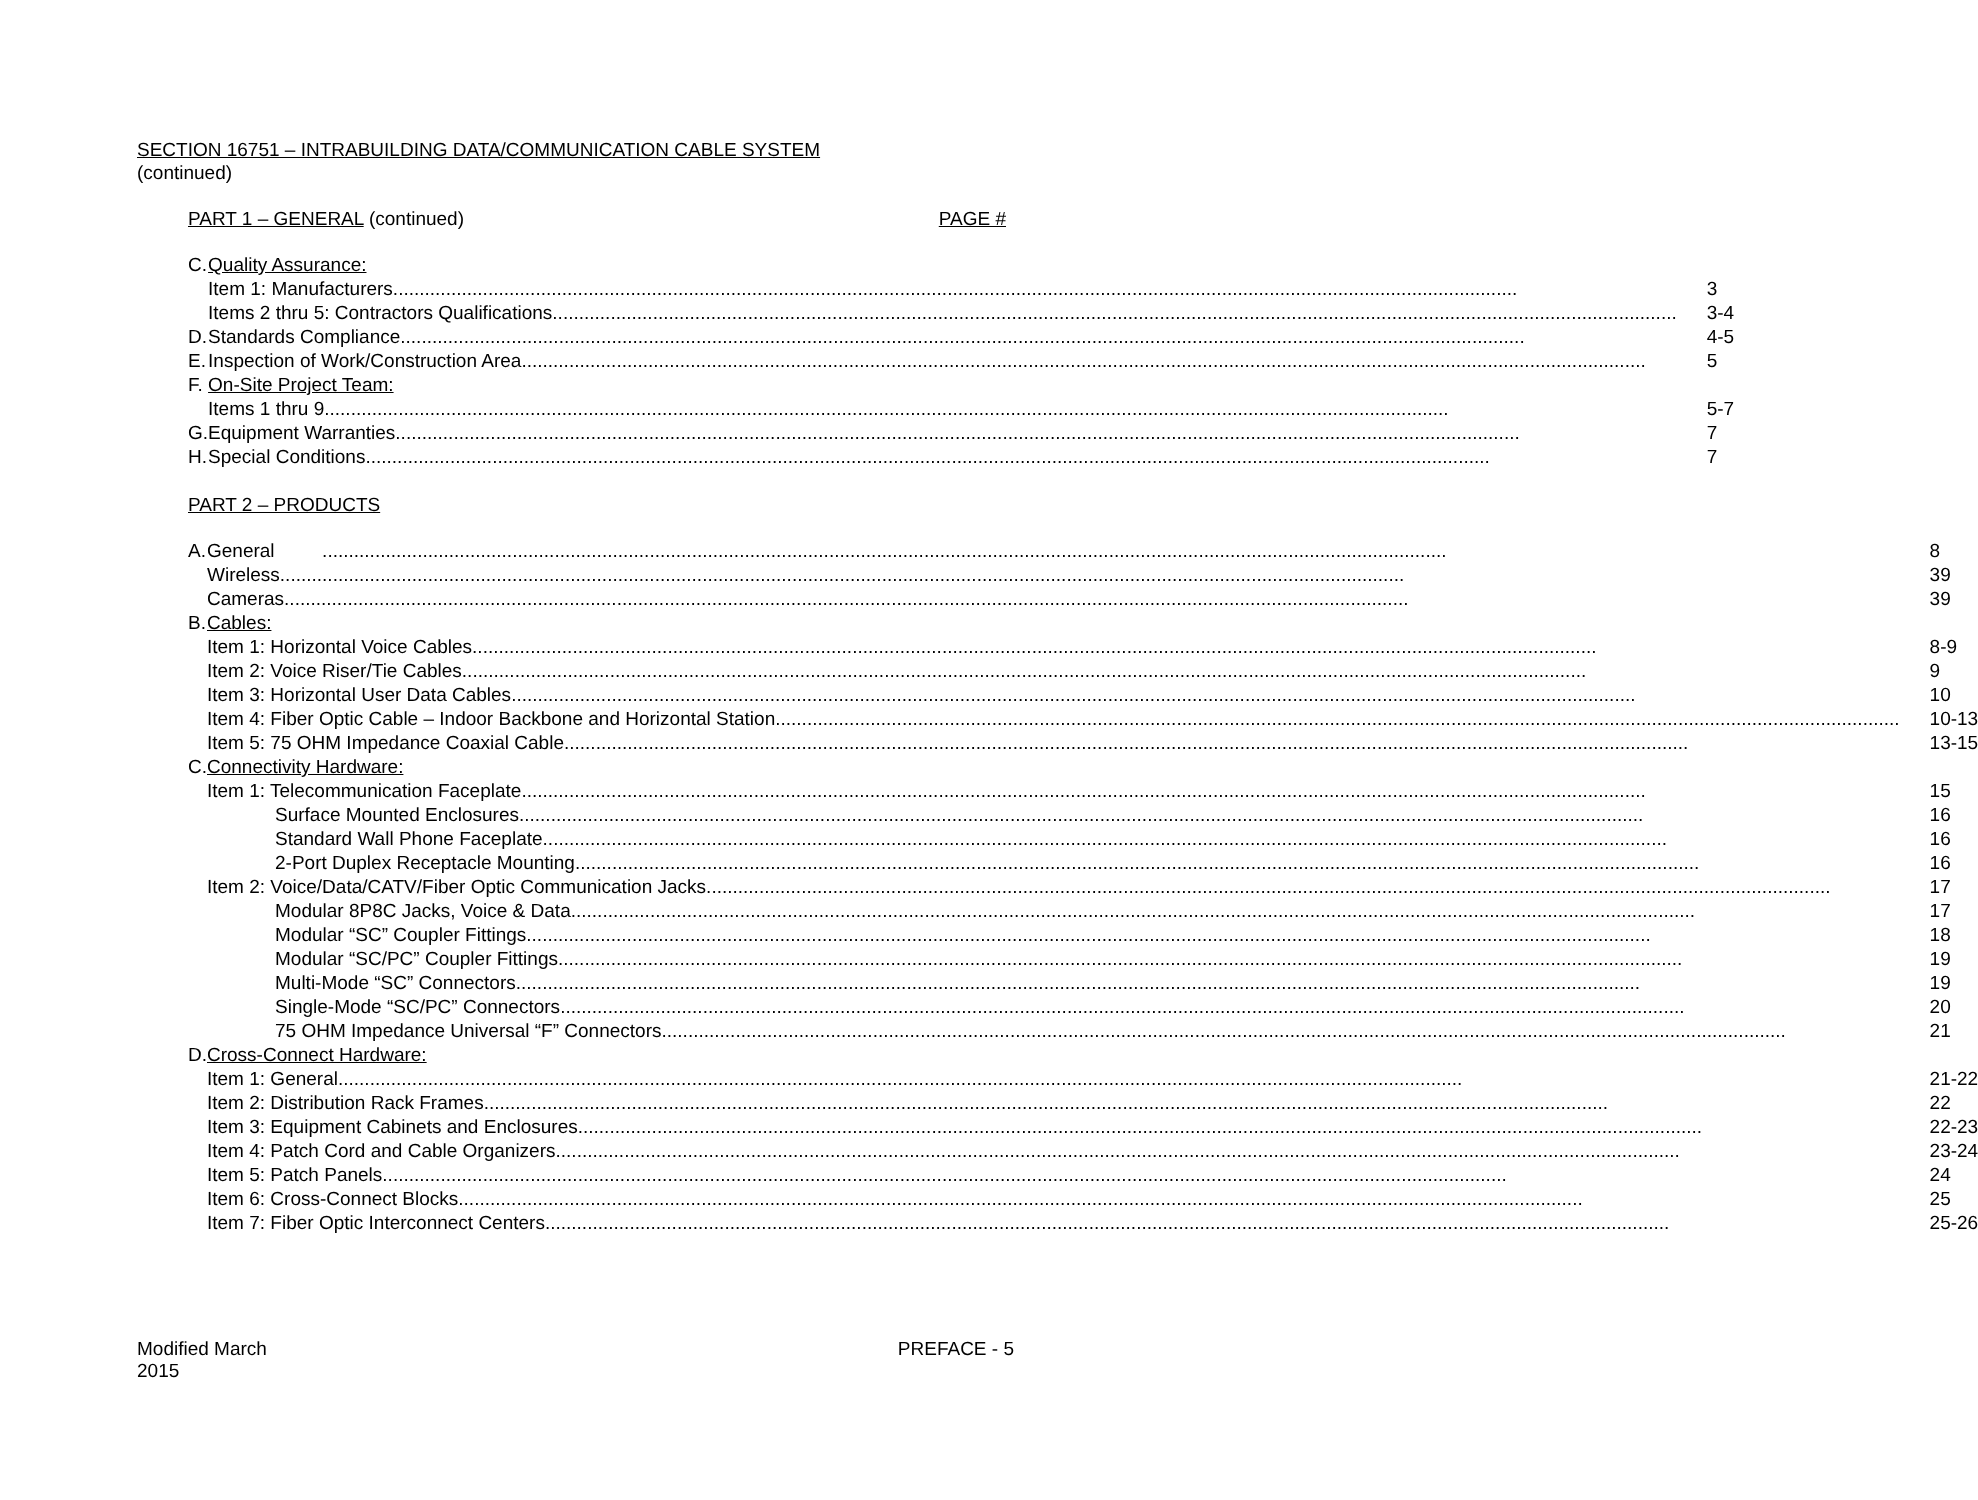SECTION 16751 – INTRABUILDING DATA/COMMUNICATION CABLE SYSTEM
(continued)
PART 1 – GENERAL (continued) PAGE #
| C. | Quality Assurance: | |
| | Item 1: Manufacturers | 3 |
| | Items 2 thru 5: Contractors Qualifications | 3-4 |
| D. | Standards Compliance | 4-5 |
| E. | Inspection of Work/Construction Area | 5 |
| F. | On-Site Project Team: | |
| | Items 1 thru 9 | 5-7 |
| G. | Equipment Warranties | 7 |
| H. | Special Conditions | 7 |
PART 2 – PRODUCTS
| A. | General | 8 |
| | Wireless | 39 |
| | Cameras | 39 |
| B. | Cables: | |
| | Item 1: Horizontal Voice Cables | 8-9 |
| | Item 2: Voice Riser/Tie Cables | 9 |
| | Item 3: Horizontal User Data Cables | 10 |
| | Item 4: Fiber Optic Cable – Indoor Backbone and Horizontal Station | 10-13 |
| | Item 5: 75 OHM Impedance Coaxial Cable | 13-15 |
| C. | Connectivity Hardware: | |
| | Item 1: Telecommunication Faceplate | 15 |
| | Surface Mounted Enclosures | 16 |
| | Standard Wall Phone Faceplate | 16 |
| | 2-Port Duplex Receptacle Mounting | 16 |
| | Item 2: Voice/Data/CATV/Fiber Optic Communication Jacks | 17 |
| | Modular 8P8C Jacks, Voice & Data | 17 |
| | Modular “SC” Coupler Fittings | 18 |
| | Modular “SC/PC” Coupler Fittings | 19 |
| | Multi-Mode “SC” Connectors | 19 |
| | Single-Mode “SC/PC” Connectors | 20 |
| | 75 OHM Impedance Universal “F” Connectors | 21 |
| D. | Cross-Connect Hardware: | |
| | Item 1: General | 21-22 |
| | Item 2: Distribution Rack Frames | 22 |
| | Item 3: Equipment Cabinets and Enclosures | 22-23 |
| | Item 4: Patch Cord and Cable Organizers | 23-24 |
| | Item 5: Patch Panels | 24 |
| | Item 6: Cross-Connect Blocks | 25 |
| | Item 7: Fiber Optic Interconnect Centers | 25-26 |
Modified March
2015 PREFACE - 5